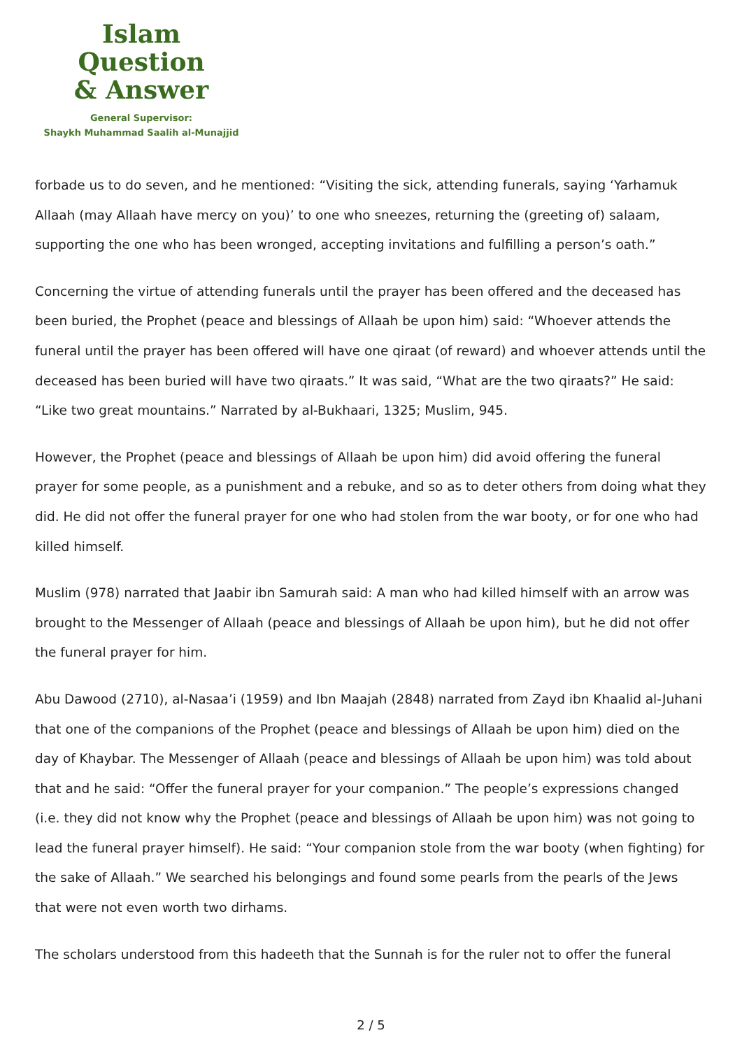Islam Question
& Answer
General Supervisor:
Shaykh Muhammad Saalih al-Munajjid
forbade us to do seven, and he mentioned: “Visiting the sick, attending funerals, saying ‘Yarhamuk Allaah (may Allaah have mercy on you)’ to one who sneezes, returning the (greeting of) salaam, supporting the one who has been wronged, accepting invitations and fulfilling a person’s oath.”
Concerning the virtue of attending funerals until the prayer has been offered and the deceased has been buried, the Prophet (peace and blessings of Allaah be upon him) said: “Whoever attends the funeral until the prayer has been offered will have one qiraat (of reward) and whoever attends until the deceased has been buried will have two qiraats.” It was said, “What are the two qiraats?” He said: “Like two great mountains.” Narrated by al-Bukhaari, 1325; Muslim, 945.
However, the Prophet (peace and blessings of Allaah be upon him) did avoid offering the funeral prayer for some people, as a punishment and a rebuke, and so as to deter others from doing what they did. He did not offer the funeral prayer for one who had stolen from the war booty, or for one who had killed himself.
Muslim (978) narrated that Jaabir ibn Samurah said: A man who had killed himself with an arrow was brought to the Messenger of Allaah (peace and blessings of Allaah be upon him), but he did not offer the funeral prayer for him.
Abu Dawood (2710), al-Nasaa’i (1959) and Ibn Maajah (2848) narrated from Zayd ibn Khaalid al-Juhani that one of the companions of the Prophet (peace and blessings of Allaah be upon him) died on the day of Khaybar. The Messenger of Allaah (peace and blessings of Allaah be upon him) was told about that and he said: “Offer the funeral prayer for your companion.” The people’s expressions changed (i.e. they did not know why the Prophet (peace and blessings of Allaah be upon him) was not going to lead the funeral prayer himself). He said: “Your companion stole from the war booty (when fighting) for the sake of Allaah.” We searched his belongings and found some pearls from the pearls of the Jews that were not even worth two dirhams.
The scholars understood from this hadeeth that the Sunnah is for the ruler not to offer the funeral
2 / 5